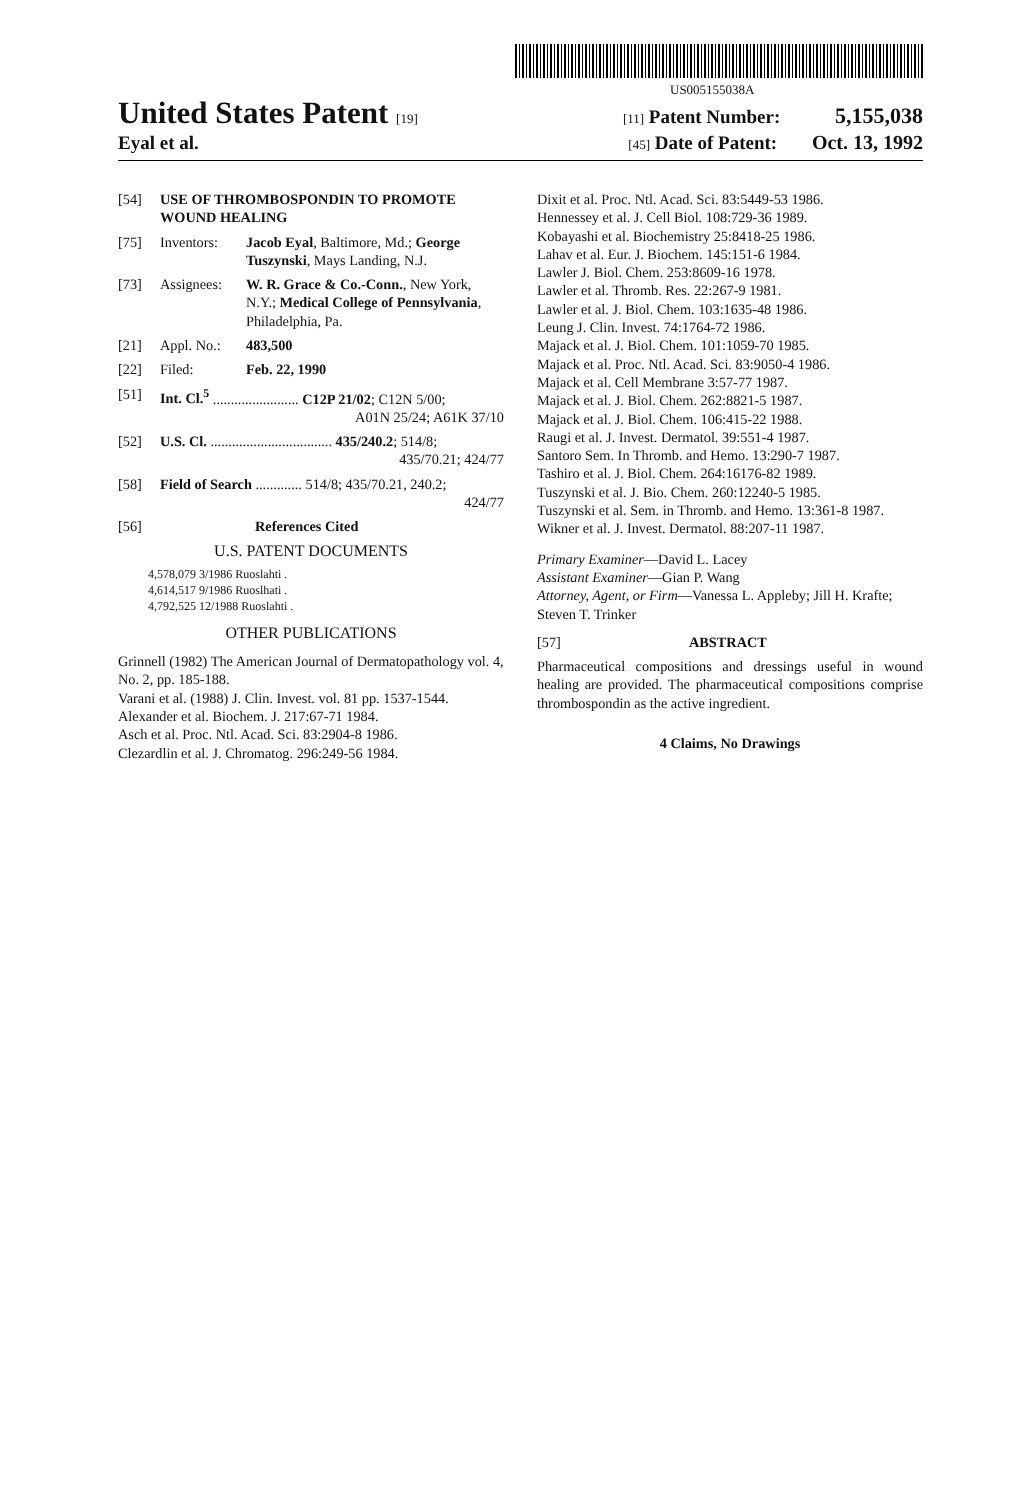US005155038A
United States Patent [19] [11] Patent Number: 5,155,038
Eyal et al. [45] Date of Patent: Oct. 13, 1992
[54] USE OF THROMBOSPONDIN TO PROMOTE WOUND HEALING
[75] Inventors: Jacob Eyal, Baltimore, Md.; George Tuszynski, Mays Landing, N.J.
[73] Assignees: W. R. Grace & Co.-Conn., New York, N.Y.; Medical College of Pennsylvania, Philadelphia, Pa.
[21] Appl. No.: 483,500
[22] Filed: Feb. 22, 1990
[51] Int. Cl.<sup>5</sup> ........................ C12P 21/02; C12N 5/00;
A01N 25/24; A61K 37/10
[52] U.S. Cl. .................................. 435/240.2; 514/8;
435/70.21; 424/77
[58] Field of Search ............. 514/8; 435/70.21, 240.2;
424/77
[56] References Cited
U.S. PATENT DOCUMENTS
4,578,079 3/1986 Ruoslahti .
4,614,517 9/1986 Ruoslhati .
4,792,525 12/1988 Ruoslahti .
OTHER PUBLICATIONS
Grinnell (1982) The American Journal of Dermatopathology vol. 4, No. 2, pp. 185-188.
Varani et al. (1988) J. Clin. Invest. vol. 81 pp. 1537-1544.
Alexander et al. Biochem. J. 217:67-71 1984.
Asch et al. Proc. Ntl. Acad. Sci. 83:2904-8 1986.
Clezardlin et al. J. Chromatog. 296:249-56 1984.
Dixit et al. Proc. Ntl. Acad. Sci. 83:5449-53 1986.
Hennessey et al. J. Cell Biol. 108:729-36 1989.
Kobayashi et al. Biochemistry 25:8418-25 1986.
Lahav et al. Eur. J. Biochem. 145:151-6 1984.
Lawler J. Biol. Chem. 253:8609-16 1978.
Lawler et al. Thromb. Res. 22:267-9 1981.
Lawler et al. J. Biol. Chem. 103:1635-48 1986.
Leung J. Clin. Invest. 74:1764-72 1986.
Majack et al. J. Biol. Chem. 101:1059-70 1985.
Majack et al. Proc. Ntl. Acad. Sci. 83:9050-4 1986.
Majack et al. Cell Membrane 3:57-77 1987.
Majack et al. J. Biol. Chem. 262:8821-5 1987.
Majack et al. J. Biol. Chem. 106:415-22 1988.
Raugi et al. J. Invest. Dermatol. 39:551-4 1987.
Santoro Sem. In Thromb. and Hemo. 13:290-7 1987.
Tashiro et al. J. Biol. Chem. 264:16176-82 1989.
Tuszynski et al. J. Bio. Chem. 260:12240-5 1985.
Tuszynski et al. Sem. in Thromb. and Hemo. 13:361-8 1987.
Wikner et al. J. Invest. Dermatol. 88:207-11 1987.
Primary Examiner—David L. Lacey
Assistant Examiner—Gian P. Wang
Attorney, Agent, or Firm—Vanessa L. Appleby; Jill H. Krafte; Steven T. Trinker
[57] ABSTRACT
Pharmaceutical compositions and dressings useful in wound healing are provided. The pharmaceutical compositions comprise thrombospondin as the active ingredient.
4 Claims, No Drawings